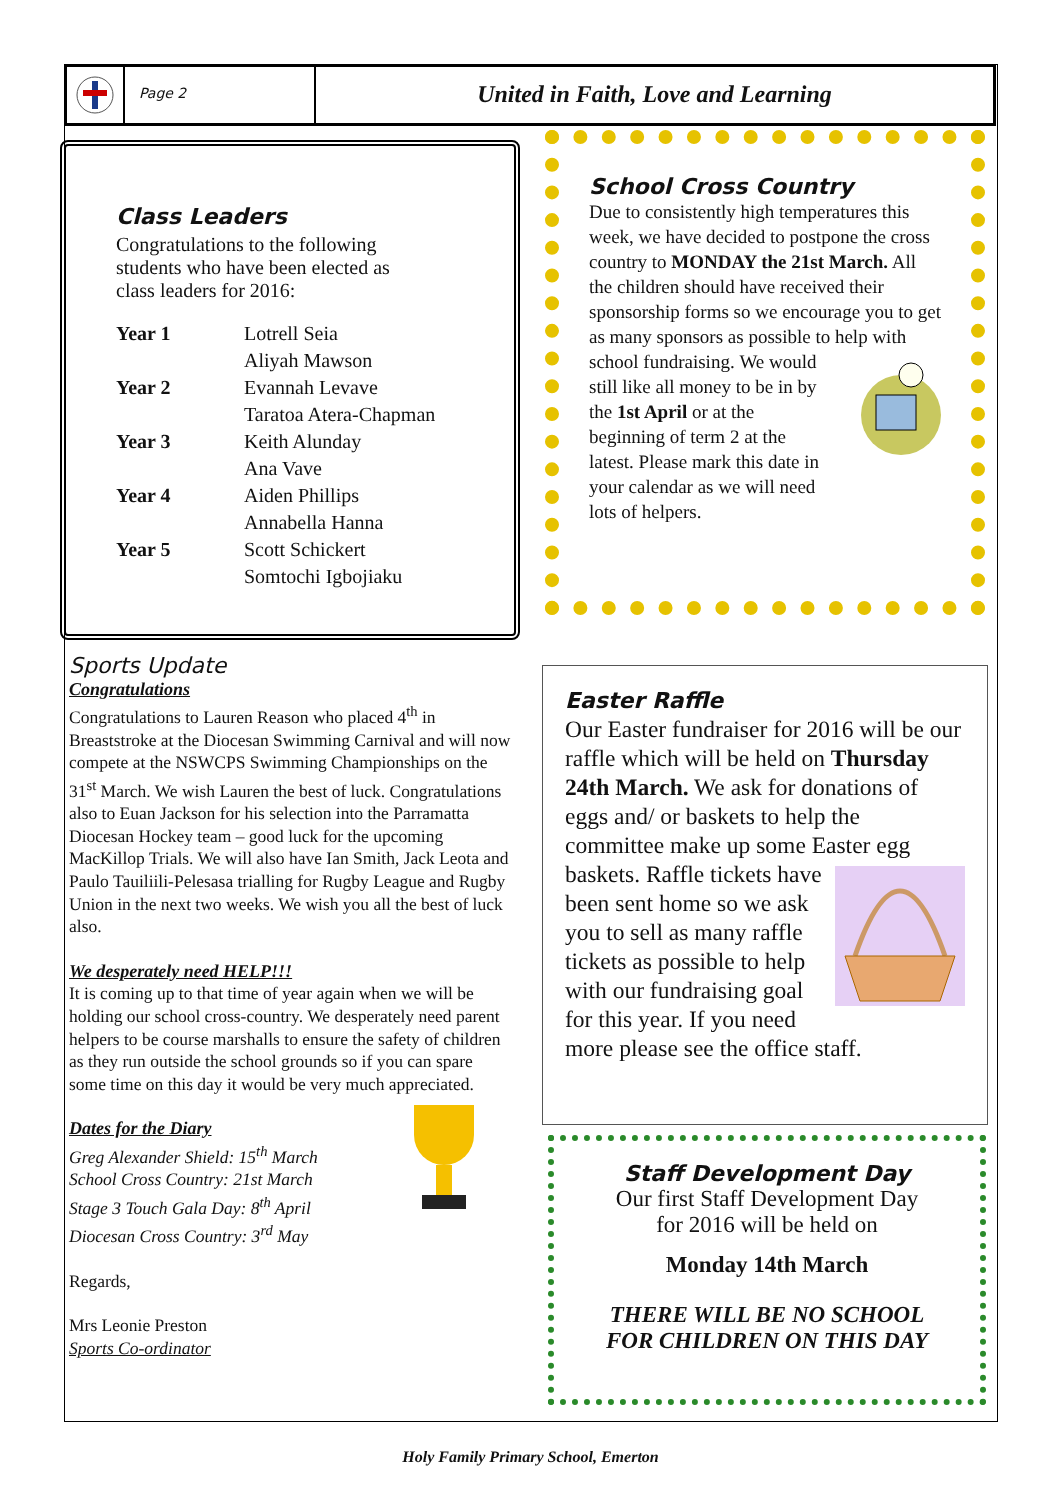Page 2
United in Faith, Love and Learning
Class Leaders
Congratulations to the following
students who have been elected as
class leaders for 2016:
| Year 1 | Lotrell Seia |
| | Aliyah Mawson |
| Year 2 | Evannah Levave |
| | Taratoa Atera-Chapman |
| Year 3 | Keith Alunday |
| | Ana Vave |
| Year 4 | Aiden Phillips |
| | Annabella Hanna |
| Year 5 | Scott Schickert |
| | Somtochi Igbojiaku |
School Cross Country
Due to consistently high temperatures this week, we have decided to postpone the cross country to MONDAY the 21st March. All the children should have received their sponsorship forms so we encourage you to get as many sponsors as possible to help with school fundraising.
We would still like all money to be in by the 1st April or at the beginning of term 2 at the latest. Please mark this date in your calendar as we will need lots of helpers.
Sports Update
Congratulations
Congratulations to Lauren Reason who placed 4<sup>th</sup> in Breaststroke at the Diocesan Swimming Carnival and will now compete at the NSWCPS Swimming Championships on the 31<sup>st</sup> March. We wish Lauren the best of luck. Congratulations also to Euan Jackson for his selection into the Parramatta Diocesan Hockey team – good luck for the upcoming MacKillop Trials. We will also have Ian Smith, Jack Leota and Paulo Tauiliili-Pelesasa trialling for Rugby League and Rugby Union in the next two weeks. We wish you all the best of luck also.
We desperately need HELP!!!
It is coming up to that time of year again when we will be holding our school cross-country. We desperately need parent helpers to be course marshalls to ensure the safety of children as they run outside the school grounds so if you can spare some time on this day it would be very much appreciated.
Dates for the Diary
Greg Alexander Shield: 15<sup>th</sup> March
School Cross Country: 21st March
Stage 3 Touch Gala Day: 8<sup>th</sup> April
Diocesan Cross Country: 3<sup>rd</sup> May
Regards,
Mrs Leonie Preston
Sports Co-ordinator
Easter Raffle
Our Easter fundraiser for 2016 will be our raffle which will be held on Thursday 24th March. We ask for donations of eggs and/ or baskets to help the committee make up some Easter egg baskets.
Raffle tickets have been sent home so we ask you to sell as many raffle tickets as possible to help with our fundraising goal for this year. If you need more please see the office staff.
Staff Development Day
Our first Staff Development Day
for 2016 will be held on
Monday 14th March
THERE WILL BE NO SCHOOL
FOR CHILDREN ON THIS DAY
Holy Family Primary School, Emerton